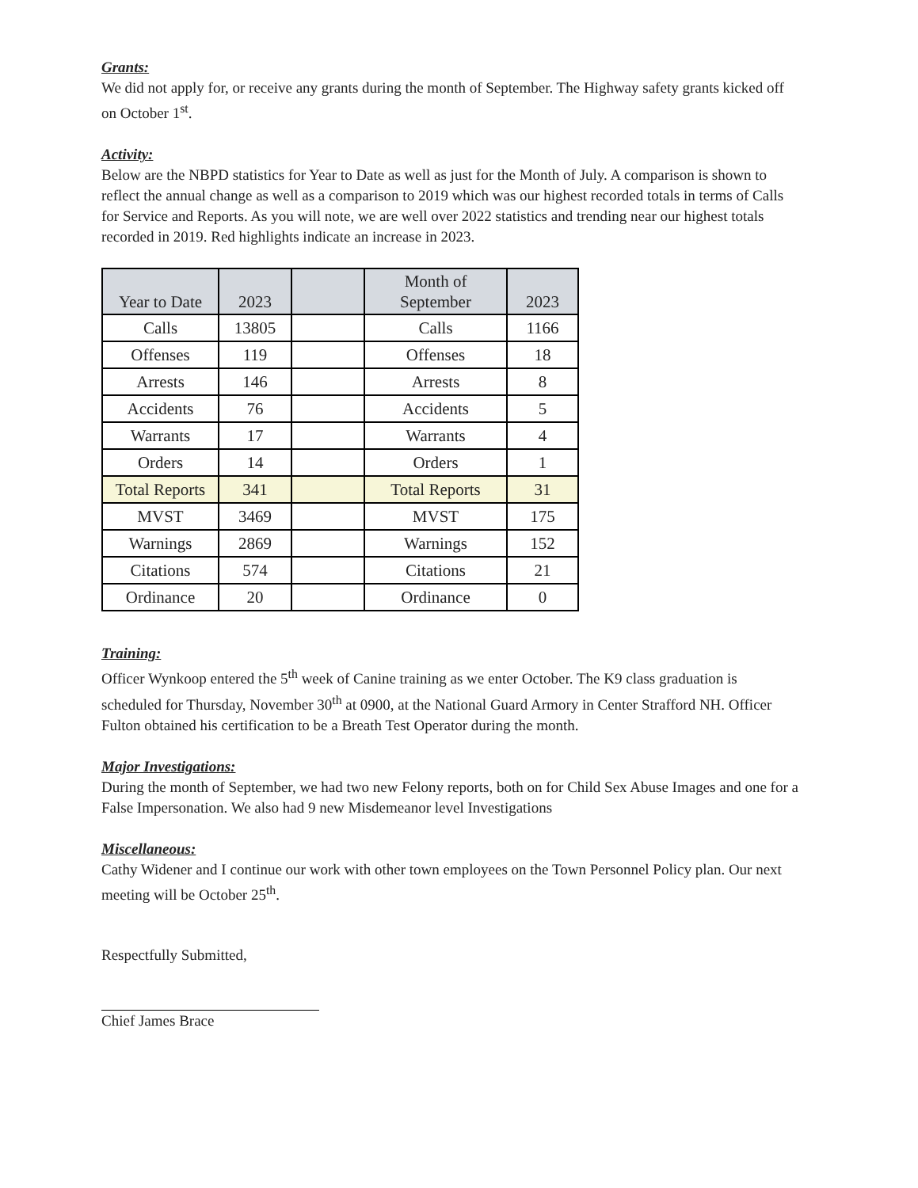Grants:
We did not apply for, or receive any grants during the month of September. The Highway safety grants kicked off on October 1<sup>st</sup>.
Activity:
Below are the NBPD statistics for Year to Date as well as just for the Month of July. A comparison is shown to reflect the annual change as well as a comparison to 2019 which was our highest recorded totals in terms of Calls for Service and Reports. As you will note, we are well over 2022 statistics and trending near our highest totals recorded in 2019. Red highlights indicate an increase in 2023.
| Year to Date | 2023 | | Month of September | 2023 |
| --- | --- | --- | --- | --- |
| Calls | 13805 | | Calls | 1166 |
| Offenses | 119 | | Offenses | 18 |
| Arrests | 146 | | Arrests | 8 |
| Accidents | 76 | | Accidents | 5 |
| Warrants | 17 | | Warrants | 4 |
| Orders | 14 | | Orders | 1 |
| Total Reports | 341 | | Total Reports | 31 |
| MVST | 3469 | | MVST | 175 |
| Warnings | 2869 | | Warnings | 152 |
| Citations | 574 | | Citations | 21 |
| Ordinance | 20 | | Ordinance | 0 |
Training:
Officer Wynkoop entered the 5<sup>th</sup> week of Canine training as we enter October. The K9 class graduation is scheduled for Thursday, November 30<sup>th</sup> at 0900, at the National Guard Armory in Center Strafford NH. Officer Fulton obtained his certification to be a Breath Test Operator during the month.
Major Investigations:
During the month of September, we had two new Felony reports, both on for Child Sex Abuse Images and one for a False Impersonation. We also had 9 new Misdemeanor level Investigations
Miscellaneous:
Cathy Widener and I continue our work with other town employees on the Town Personnel Policy plan. Our next meeting will be October 25<sup>th</sup>.
Respectfully Submitted,
Chief James Brace